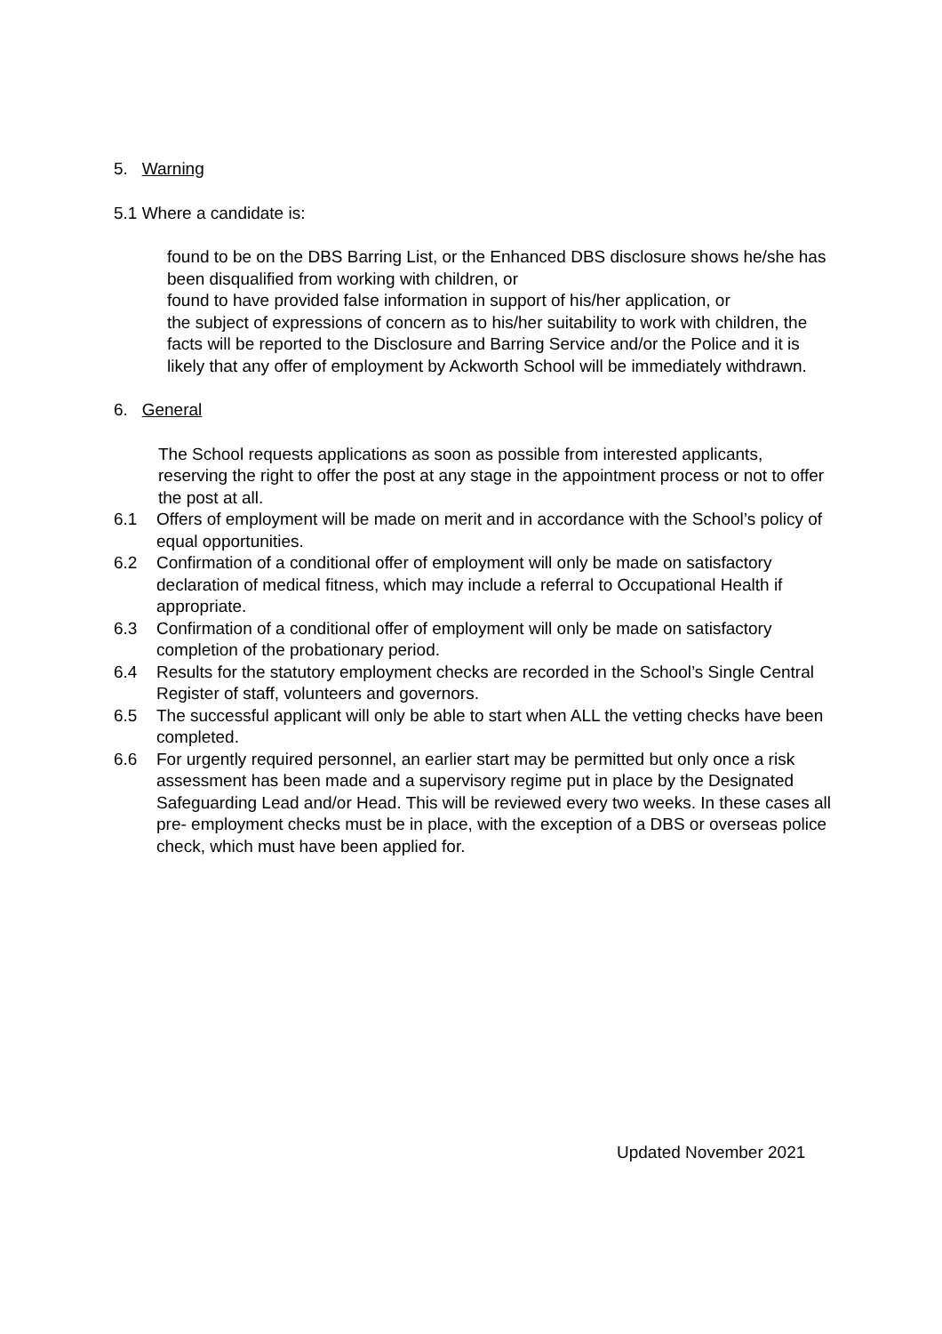5. Warning
5.1 Where a candidate is:
found to be on the DBS Barring List, or the Enhanced DBS disclosure shows he/she has been disqualified from working with children, or
found to have provided false information in support of his/her application, or
the subject of expressions of concern as to his/her suitability to work with children, the facts will be reported to the Disclosure and Barring Service and/or the Police and it is likely that any offer of employment by Ackworth School will be immediately withdrawn.
6. General
The School requests applications as soon as possible from interested applicants, reserving the right to offer the post at any stage in the appointment process or not to offer the post at all.
6.1 Offers of employment will be made on merit and in accordance with the School’s policy of equal opportunities.
6.2 Confirmation of a conditional offer of employment will only be made on satisfactory declaration of medical fitness, which may include a referral to Occupational Health if appropriate.
6.3 Confirmation of a conditional offer of employment will only be made on satisfactory completion of the probationary period.
6.4 Results for the statutory employment checks are recorded in the School’s Single Central Register of staff, volunteers and governors.
6.5 The successful applicant will only be able to start when ALL the vetting checks have been completed.
6.6 For urgently required personnel, an earlier start may be permitted but only once a risk assessment has been made and a supervisory regime put in place by the Designated Safeguarding Lead and/or Head. This will be reviewed every two weeks. In these cases all pre- employment checks must be in place, with the exception of a DBS or overseas police check, which must have been applied for.
Updated November 2021